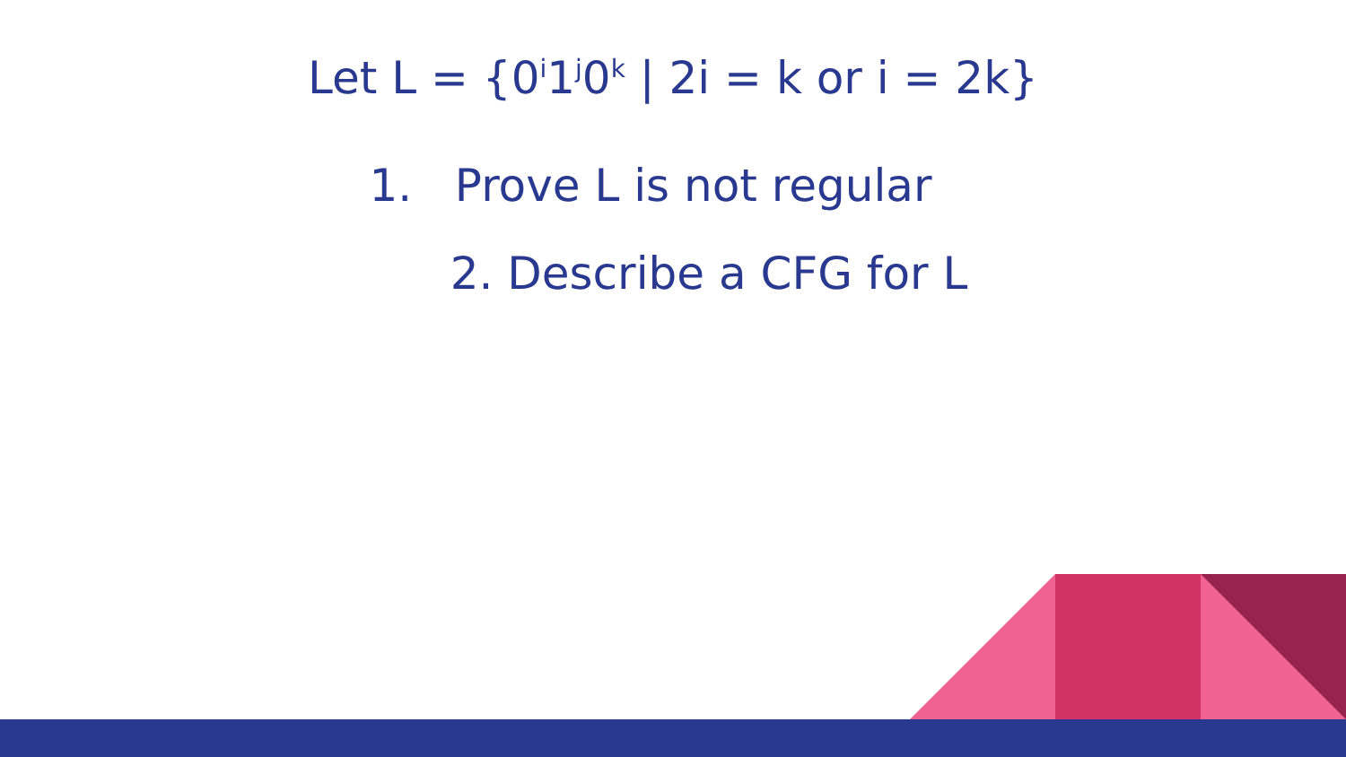Let L = {0<sup>i</sup>1<sup>j</sup>0<sup>k</sup> | 2i = k or i = 2k}
1. Prove L is not regular
2. Describe a CFG for L